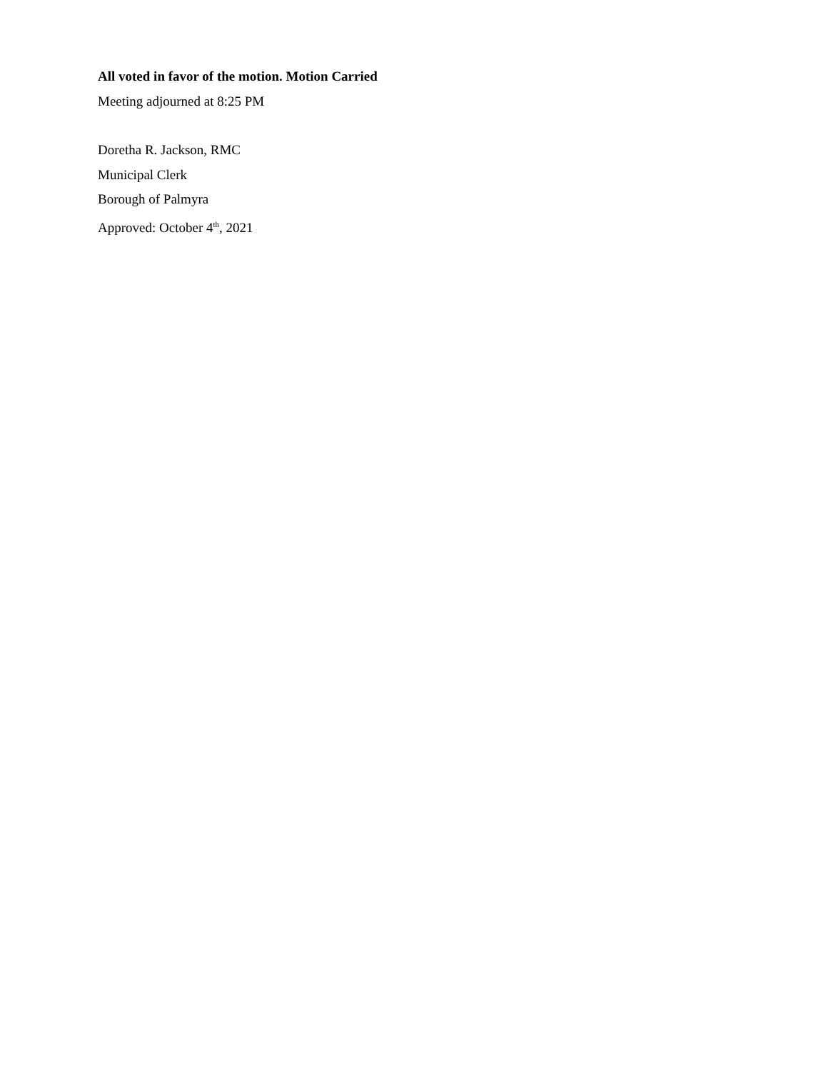All voted in favor of the motion. Motion Carried
Meeting adjourned at 8:25 PM
Doretha R. Jackson, RMC
Municipal Clerk
Borough of Palmyra
Approved: October 4<sup>th</sup>, 2021